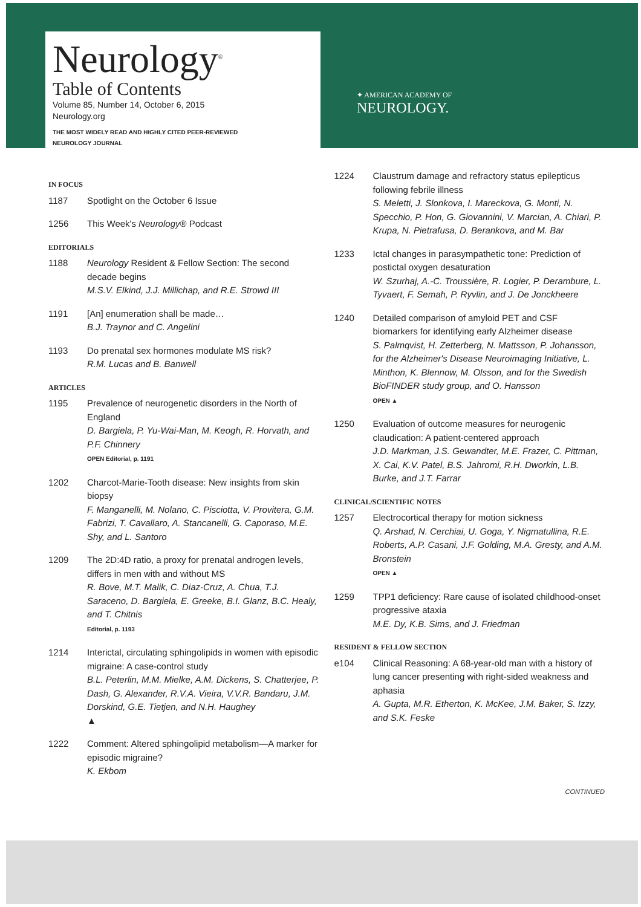Neurology<sup>®</sup>
Table of Contents
Volume 85, Number 14, October 6, 2015
Neurology.org
THE MOST WIDELY READ AND HIGHLY CITED PEER-REVIEWED
NEUROLOGY JOURNAL
✦ AMERICAN ACADEMY OF
NEUROLOGY.
IN FOCUS
1187 Spotlight on the October 6 Issue
1256 This Week's Neurology® Podcast
EDITORIALS
1188 Neurology Resident & Fellow Section: The second decade begins
M.S.V. Elkind, J.J. Millichap, and R.E. Strowd III
1191 [An] enumeration shall be made…
B.J. Traynor and C. Angelini
1193 Do prenatal sex hormones modulate MS risk?
R.M. Lucas and B. Banwell
ARTICLES
1195 Prevalence of neurogenetic disorders in the North of England
D. Bargiela, P. Yu-Wai-Man, M. Keogh, R. Horvath, and P.F. Chinnery
OPEN Editorial, p. 1191
1202 Charcot-Marie-Tooth disease: New insights from skin biopsy
F. Manganelli, M. Nolano, C. Pisciotta, V. Provitera, G.M. Fabrizi, T. Cavallaro, A. Stancanelli, G. Caporaso, M.E. Shy, and L. Santoro
1209 The 2D:4D ratio, a proxy for prenatal androgen levels, differs in men with and without MS
R. Bove, M.T. Malik, C. Diaz-Cruz, A. Chua, T.J. Saraceno, D. Bargiela, E. Greeke, B.I. Glanz, B.C. Healy, and T. Chitnis
Editorial, p. 1193
1214 Interictal, circulating sphingolipids in women with episodic migraine: A case-control study
B.L. Peterlin, M.M. Mielke, A.M. Dickens, S. Chatterjee, P. Dash, G. Alexander, R.V.A. Vieira, V.V.R. Bandaru, J.M. Dorskind, G.E. Tietjen, and N.H. Haughey
▲
1222 Comment: Altered sphingolipid metabolism—A marker for episodic migraine?
K. Ekbom
1224 Claustrum damage and refractory status epilepticus following febrile illness
S. Meletti, J. Slonkova, I. Mareckova, G. Monti, N. Specchio, P. Hon, G. Giovannini, V. Marcian, A. Chiari, P. Krupa, N. Pietrafusa, D. Berankova, and M. Bar
1233 Ictal changes in parasympathetic tone: Prediction of postictal oxygen desaturation
W. Szurhaj, A.-C. Troussière, R. Logier, P. Derambure, L. Tyvaert, F. Semah, P. Ryvlin, and J. De Jonckheere
1240 Detailed comparison of amyloid PET and CSF biomarkers for identifying early Alzheimer disease
S. Palmqvist, H. Zetterberg, N. Mattsson, P. Johansson, for the Alzheimer's Disease Neuroimaging Initiative, L. Minthon, K. Blennow, M. Olsson, and for the Swedish BioFINDER study group, and O. Hansson
OPEN ▲
1250 Evaluation of outcome measures for neurogenic claudication: A patient-centered approach
J.D. Markman, J.S. Gewandter, M.E. Frazer, C. Pittman, X. Cai, K.V. Patel, B.S. Jahromi, R.H. Dworkin, L.B. Burke, and J.T. Farrar
CLINICAL/SCIENTIFIC NOTES
1257 Electrocortical therapy for motion sickness
Q. Arshad, N. Cerchiai, U. Goga, Y. Nigmatullina, R.E. Roberts, A.P. Casani, J.F. Golding, M.A. Gresty, and A.M. Bronstein
OPEN ▲
1259 TPP1 deficiency: Rare cause of isolated childhood-onset progressive ataxia
M.E. Dy, K.B. Sims, and J. Friedman
RESIDENT & FELLOW SECTION
e104 Clinical Reasoning: A 68-year-old man with a history of lung cancer presenting with right-sided weakness and aphasia
A. Gupta, M.R. Etherton, K. McKee, J.M. Baker, S. Izzy, and S.K. Feske
CONTINUED